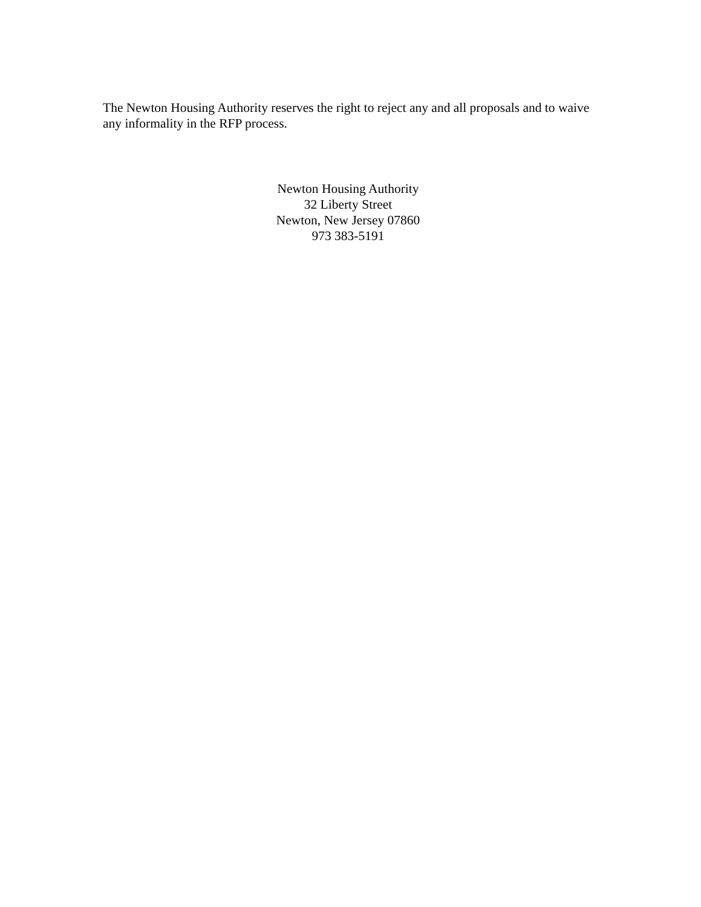The Newton Housing Authority reserves the right to reject any and all proposals and to waive any informality in the RFP process.
Newton Housing Authority
32 Liberty Street
Newton, New Jersey 07860
973 383-5191